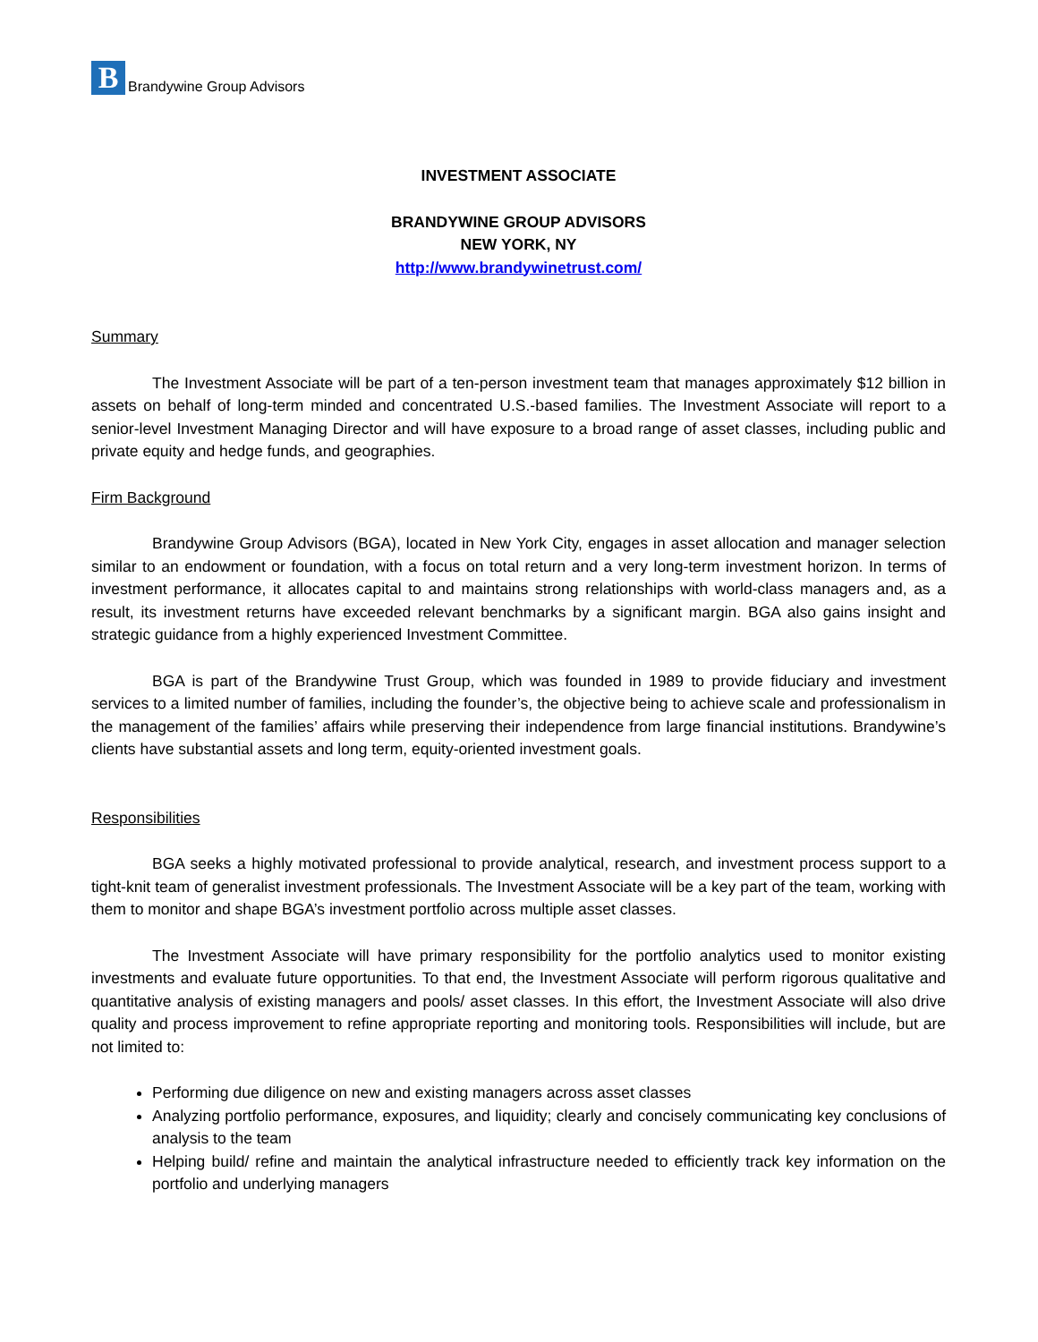B
Brandywine Group Advisors
INVESTMENT ASSOCIATE
BRANDYWINE GROUP ADVISORS
NEW YORK, NY
http://www.brandywinetrust.com/
Summary
The Investment Associate will be part of a ten-person investment team that manages approximately $12 billion in assets on behalf of long-term minded and concentrated U.S.-based families. The Investment Associate will report to a senior-level Investment Managing Director and will have exposure to a broad range of asset classes, including public and private equity and hedge funds, and geographies.
Firm Background
Brandywine Group Advisors (BGA), located in New York City, engages in asset allocation and manager selection similar to an endowment or foundation, with a focus on total return and a very long-term investment horizon. In terms of investment performance, it allocates capital to and maintains strong relationships with world-class managers and, as a result, its investment returns have exceeded relevant benchmarks by a significant margin. BGA also gains insight and strategic guidance from a highly experienced Investment Committee.
BGA is part of the Brandywine Trust Group, which was founded in 1989 to provide fiduciary and investment services to a limited number of families, including the founder’s, the objective being to achieve scale and professionalism in the management of the families’ affairs while preserving their independence from large financial institutions. Brandywine’s clients have substantial assets and long term, equity-oriented investment goals.
Responsibilities
BGA seeks a highly motivated professional to provide analytical, research, and investment process support to a tight-knit team of generalist investment professionals. The Investment Associate will be a key part of the team, working with them to monitor and shape BGA’s investment portfolio across multiple asset classes.
The Investment Associate will have primary responsibility for the portfolio analytics used to monitor existing investments and evaluate future opportunities. To that end, the Investment Associate will perform rigorous qualitative and quantitative analysis of existing managers and pools/ asset classes. In this effort, the Investment Associate will also drive quality and process improvement to refine appropriate reporting and monitoring tools. Responsibilities will include, but are not limited to:
Performing due diligence on new and existing managers across asset classes
Analyzing portfolio performance, exposures, and liquidity; clearly and concisely communicating key conclusions of analysis to the team
Helping build/ refine and maintain the analytical infrastructure needed to efficiently track key information on the portfolio and underlying managers